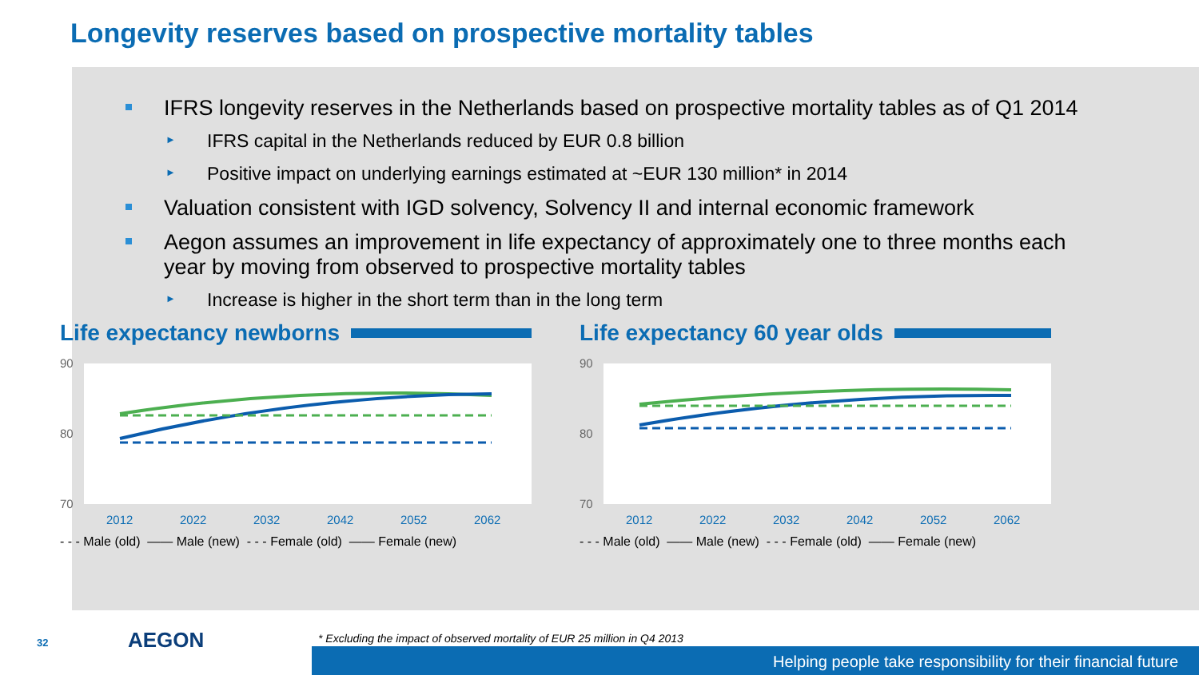Longevity reserves based on prospective mortality tables
IFRS longevity reserves in the Netherlands based on prospective mortality tables as of Q1 2014
► IFRS capital in the Netherlands reduced by EUR 0.8 billion
► Positive impact on underlying earnings estimated at ~EUR 130 million* in 2014
Valuation consistent with IGD solvency, Solvency II and internal economic framework
Aegon assumes an improvement in life expectancy of approximately one to three months each year by moving from observed to prospective mortality tables
► Increase is higher in the short term than in the long term
Life expectancy newborns
90
80
70
2012
2022
2032
2042
2052
2062
- - - Male (old) —— Male (new) - - - Female (old) —— Female (new)
Life expectancy 60 year olds
90
80
70
2012
2022
2032
2042
2052
2062
- - - Male (old) —— Male (new) - - - Female (old) —— Female (new)
32 AEGON
* Excluding the impact of observed mortality of EUR 25 million in Q4 2013
Helping people take responsibility for their financial future